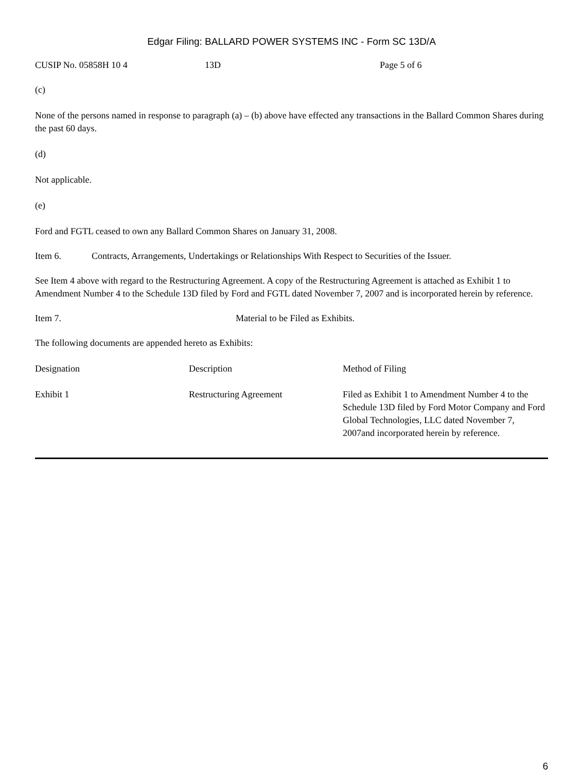Edgar Filing: BALLARD POWER SYSTEMS INC - Form SC 13D/A
CUSIP No. 05858H 10 4 13D Page 5 of 6
(c)
None of the persons named in response to paragraph (a) – (b) above have effected any transactions in the Ballard Common Shares during the past 60 days.
(d)
Not applicable.
(e)
Ford and FGTL ceased to own any Ballard Common Shares on January 31, 2008.
Item 6. Contracts, Arrangements, Undertakings or Relationships With Respect to Securities of the Issuer.
See Item 4 above with regard to the Restructuring Agreement. A copy of the Restructuring Agreement is attached as Exhibit 1 to Amendment Number 4 to the Schedule 13D filed by Ford and FGTL dated November 7, 2007 and is incorporated herein by reference.
Item 7. Material to be Filed as Exhibits.
The following documents are appended hereto as Exhibits:
| Designation | Description | Method of Filing |
| --- | --- | --- |
| Exhibit 1 | Restructuring Agreement | Filed as Exhibit 1 to Amendment Number 4 to the Schedule 13D filed by Ford Motor Company and Ford Global Technologies, LLC dated November 7, 2007and incorporated herein by reference. |
6